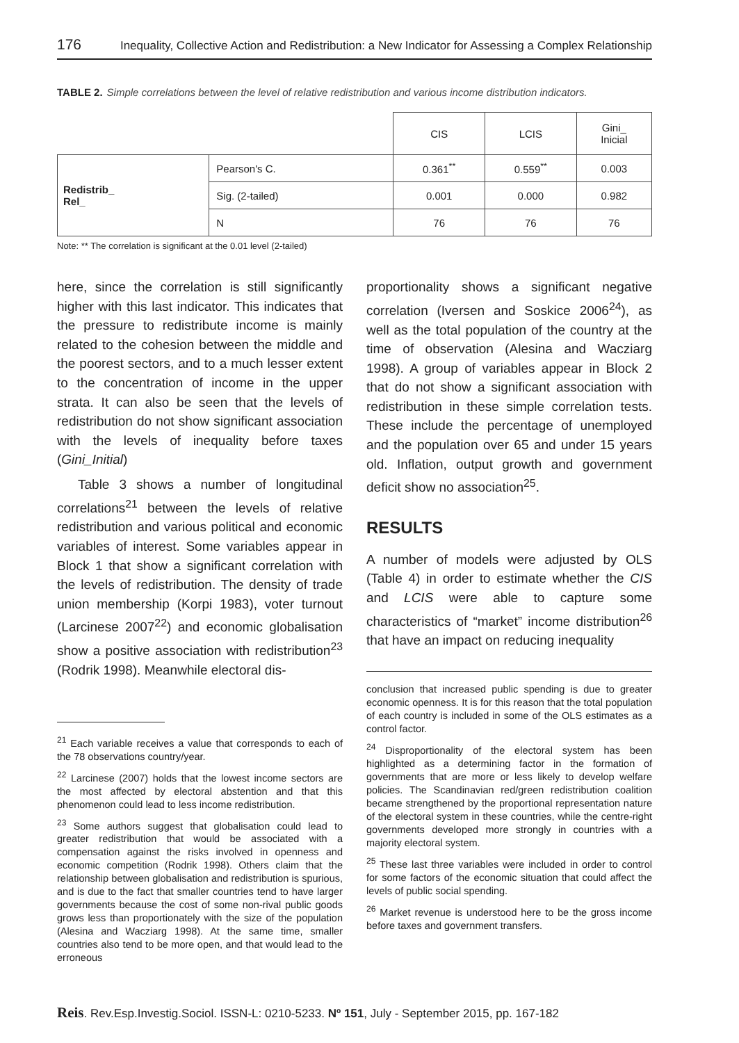176 Inequality, Collective Action and Redistribution: a New Indicator for Assessing a Complex Relationship
TABLE 2. Simple correlations between the level of relative redistribution and various income distribution indicators.
| | | CIS | LCIS | Gini_ Inicial |
| --- | --- | --- | --- | --- |
| Redistrib_ Rel_ | Pearson's C. | 0.361<sup>**</sup> | 0.559<sup>**</sup> | 0.003 |
| | Sig. (2-tailed) | 0.001 | 0.000 | 0.982 |
| | N | 76 | 76 | 76 |
Note: ** The correlation is significant at the 0.01 level (2-tailed)
here, since the correlation is still significantly higher with this last indicator. This indicates that the pressure to redistribute income is mainly related to the cohesion between the middle and the poorest sectors, and to a much lesser extent to the concentration of income in the upper strata. It can also be seen that the levels of redistribution do not show significant association with the levels of inequality before taxes (Gini_Initial)
Table 3 shows a number of longitudinal correlations<sup>21</sup> between the levels of relative redistribution and various political and economic variables of interest. Some variables appear in Block 1 that show a significant correlation with the levels of redistribution. The density of trade union membership (Korpi 1983), voter turnout (Larcinese 2007<sup>22</sup>) and economic globalisation show a positive association with redistribution<sup>23</sup> (Rodrik 1998). Meanwhile electoral dis-
<sup>21</sup> Each variable receives a value that corresponds to each of the 78 observations country/year.
<sup>22</sup> Larcinese (2007) holds that the lowest income sectors are the most affected by electoral abstention and that this phenomenon could lead to less income redistribution.
<sup>23</sup> Some authors suggest that globalisation could lead to greater redistribution that would be associated with a compensation against the risks involved in openness and economic competition (Rodrik 1998). Others claim that the relationship between globalisation and redistribution is spurious, and is due to the fact that smaller countries tend to have larger governments because the cost of some non-rival public goods grows less than proportionately with the size of the population (Alesina and Wacziarg 1998). At the same time, smaller countries also tend to be more open, and that would lead to the erroneous
proportionality shows a significant negative correlation (Iversen and Soskice 2006<sup>24</sup>), as well as the total population of the country at the time of observation (Alesina and Wacziarg 1998). A group of variables appear in Block 2 that do not show a significant association with redistribution in these simple correlation tests. These include the percentage of unemployed and the population over 65 and under 15 years old. Inflation, output growth and government deficit show no association<sup>25</sup>.
RESULTS
A number of models were adjusted by OLS (Table 4) in order to estimate whether the CIS and LCIS were able to capture some characteristics of “market” income distribution<sup>26</sup> that have an impact on reducing inequality
conclusion that increased public spending is due to greater economic openness. It is for this reason that the total population of each country is included in some of the OLS estimates as a control factor.
<sup>24</sup> Disproportionality of the electoral system has been highlighted as a determining factor in the formation of governments that are more or less likely to develop welfare policies. The Scandinavian red/green redistribution coalition became strengthened by the proportional representation nature of the electoral system in these countries, while the centre-right governments developed more strongly in countries with a majority electoral system.
<sup>25</sup> These last three variables were included in order to control for some factors of the economic situation that could affect the levels of public social spending.
<sup>26</sup> Market revenue is understood here to be the gross income before taxes and government transfers.
Reis. Rev.Esp.Investig.Sociol. ISSN-L: 0210-5233. Nº 151, July - September 2015, pp. 167-182